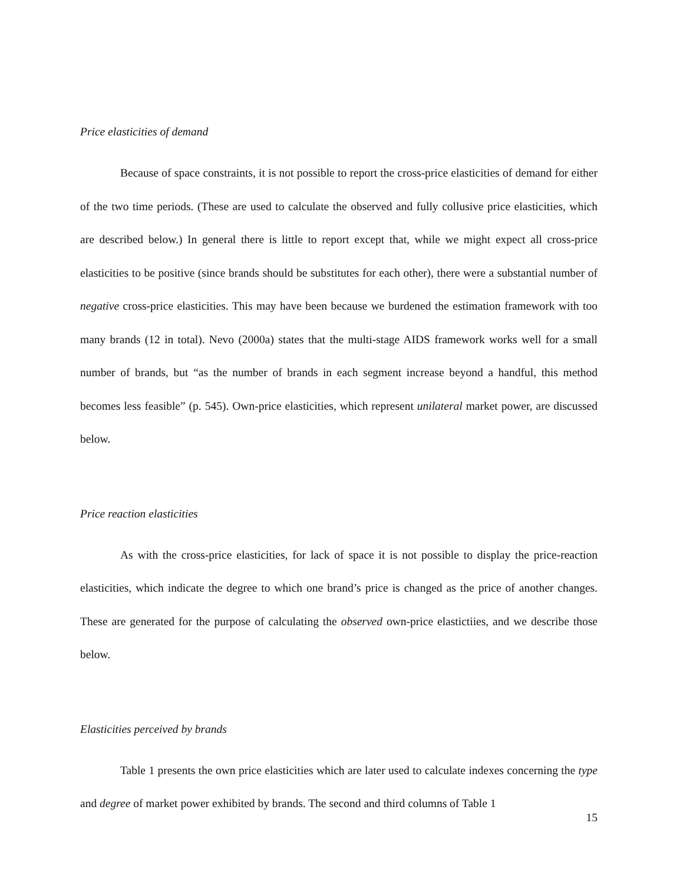Price elasticities of demand
Because of space constraints, it is not possible to report the cross-price elasticities of demand for either of the two time periods. (These are used to calculate the observed and fully collusive price elasticities, which are described below.) In general there is little to report except that, while we might expect all cross-price elasticities to be positive (since brands should be substitutes for each other), there were a substantial number of negative cross-price elasticities. This may have been because we burdened the estimation framework with too many brands (12 in total). Nevo (2000a) states that the multi-stage AIDS framework works well for a small number of brands, but “as the number of brands in each segment increase beyond a handful, this method becomes less feasible” (p. 545). Own-price elasticities, which represent unilateral market power, are discussed below.
Price reaction elasticities
As with the cross-price elasticities, for lack of space it is not possible to display the price-reaction elasticities, which indicate the degree to which one brand’s price is changed as the price of another changes. These are generated for the purpose of calculating the observed own-price elastictiies, and we describe those below.
Elasticities perceived by brands
Table 1 presents the own price elasticities which are later used to calculate indexes concerning the type and degree of market power exhibited by brands. The second and third columns of Table 1
15